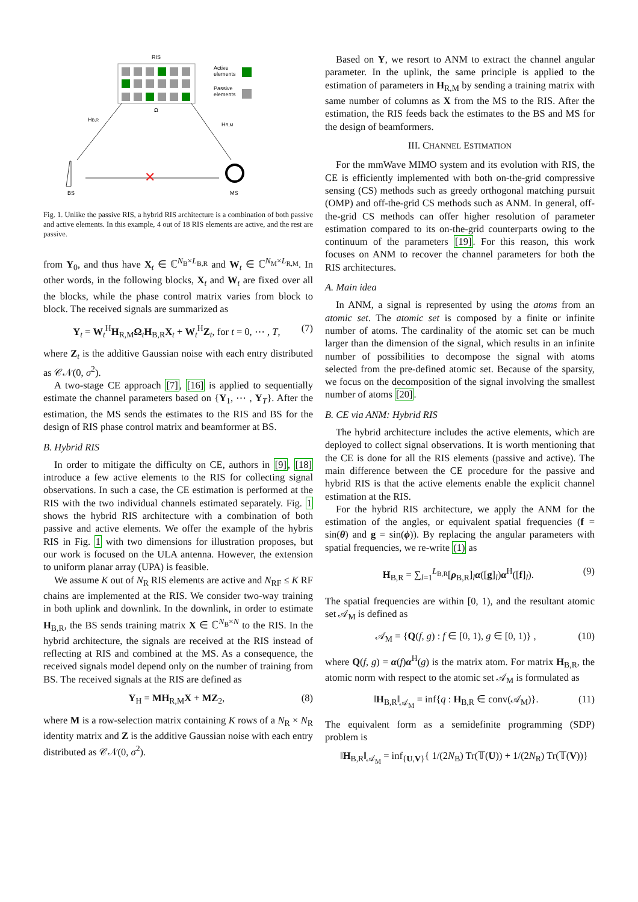RIS
Active
elements
Passive
elements
Ω
HB,R
HR,M
✕
BS
MS
Fig. 1. Unlike the passive RIS, a hybrid RIS architecture is a combination of both passive and active elements. In this example, 4 out of 18 RIS elements are active, and the rest are passive.
from Y<sub>0</sub>, and thus have X<sub>t</sub> ∈ ℂ<sup>N<sub>B</sub>×L<sub>B,R</sub></sup> and W<sub>t</sub> ∈ ℂ<sup>N<sub>M</sub>×L<sub>R,M</sub></sup>. In other words, in the following blocks, X<sub>t</sub> and W<sub>t</sub> are fixed over all the blocks, while the phase control matrix varies from block to block. The received signals are summarized as
Y<sub>t</sub> = W<sub>t</sub><sup>H</sup>H<sub>R,M</sub>Ω<sub>t</sub>H<sub>B,R</sub>X<sub>t</sub> + W<sub>t</sub><sup>H</sup>Z<sub>t</sub>, for t = 0, ⋯ , T, (7)
where Z<sub>t</sub> is the additive Gaussian noise with each entry distributed as 𝒞𝒩(0, σ<sup>2</sup>).
A two-stage CE approach [7], [16] is applied to sequentially estimate the channel parameters based on {Y<sub>1</sub>, ⋯ , Y<sub>T</sub>}. After the estimation, the MS sends the estimates to the RIS and BS for the design of RIS phase control matrix and beamformer at BS.
B. Hybrid RIS
In order to mitigate the difficulty on CE, authors in [9], [18] introduce a few active elements to the RIS for collecting signal observations. In such a case, the CE estimation is performed at the RIS with the two individual channels estimated separately. Fig. 1 shows the hybrid RIS architecture with a combination of both passive and active elements. We offer the example of the hybris RIS in Fig. 1 with two dimensions for illustration proposes, but our work is focused on the ULA antenna. However, the extension to uniform planar array (UPA) is feasible.
We assume K out of N<sub>R</sub> RIS elements are active and N<sub>RF</sub> ≤ K RF chains are implemented at the RIS. We consider two-way training in both uplink and downlink. In the downlink, in order to estimate H<sub>B,R</sub>, the BS sends training matrix X ∈ ℂ<sup>N<sub>B</sub>×N</sup> to the RIS. In the hybrid architecture, the signals are received at the RIS instead of reflecting at RIS and combined at the MS. As a consequence, the received signals model depend only on the number of training from BS. The received signals at the RIS are defined as
Y<sub>H</sub> = MH<sub>R,M</sub>X + MZ<sub>2</sub>, (8)
where M is a row-selection matrix containing K rows of a N<sub>R</sub> × N<sub>R</sub> identity matrix and Z is the additive Gaussian noise with each entry distributed as 𝒞𝒩(0, σ<sup>2</sup>).
Based on Y, we resort to ANM to extract the channel angular parameter. In the uplink, the same principle is applied to the estimation of parameters in H<sub>R,M</sub> by sending a training matrix with same number of columns as X from the MS to the RIS. After the estimation, the RIS feeds back the estimates to the BS and MS for the design of beamformers.
III. CHANNEL ESTIMATION
For the mmWave MIMO system and its evolution with RIS, the CE is efficiently implemented with both on-the-grid compressive sensing (CS) methods such as greedy orthogonal matching pursuit (OMP) and off-the-grid CS methods such as ANM. In general, off-the-grid CS methods can offer higher resolution of parameter estimation compared to its on-the-grid counterparts owing to the continuum of the parameters [19]. For this reason, this work focuses on ANM to recover the channel parameters for both the RIS architectures.
A. Main idea
In ANM, a signal is represented by using the atoms from an atomic set. The atomic set is composed by a finite or infinite number of atoms. The cardinality of the atomic set can be much larger than the dimension of the signal, which results in an infinite number of possibilities to decompose the signal with atoms selected from the pre-defined atomic set. Because of the sparsity, we focus on the decomposition of the signal involving the smallest number of atoms [20].
B. CE via ANM: Hybrid RIS
The hybrid architecture includes the active elements, which are deployed to collect signal observations. It is worth mentioning that the CE is done for all the RIS elements (passive and active). The main difference between the CE procedure for the passive and hybrid RIS is that the active elements enable the explicit channel estimation at the RIS.
For the hybrid RIS architecture, we apply the ANM for the estimation of the angles, or equivalent spatial frequencies (f = sin(θ) and g = sin(ϕ)). By replacing the angular parameters with spatial frequencies, we re-write (1) as
H<sub>B,R</sub> = ∑<sub>l=1</sub><sup>L<sub>B,R</sub></sup>[ρ<sub>B,R</sub>]<sub>l</sub>α([g]<sub>l</sub>)α<sup>H</sup>([f]<sub>l</sub>). (9)
The spatial frequencies are within [0, 1), and the resultant atomic set 𝒜<sub>M</sub> is defined as
𝒜<sub>M</sub> = {Q(f, g) : f ∈ [0, 1), g ∈ [0, 1)} , (10)
where Q(f, g) = α(f)α<sup>H</sup>(g) is the matrix atom. For matrix H<sub>B,R</sub>, the atomic norm with respect to the atomic set 𝒜<sub>M</sub> is formulated as
‖H<sub>B,R</sub>‖<sub>𝒜<sub>M</sub></sub> = inf{q : H<sub>B,R</sub> ∈ conv(𝒜<sub>M</sub>)}. (11)
The equivalent form as a semidefinite programming (SDP) problem is
‖H<sub>B,R</sub>‖<sub>𝒜<sub>M</sub></sub> = inf<sub>{U,V}</sub>{ 1/(2N<sub>B</sub>) Tr(𝕋(U)) + 1/(2N<sub>R</sub>) Tr(𝕋(V))}